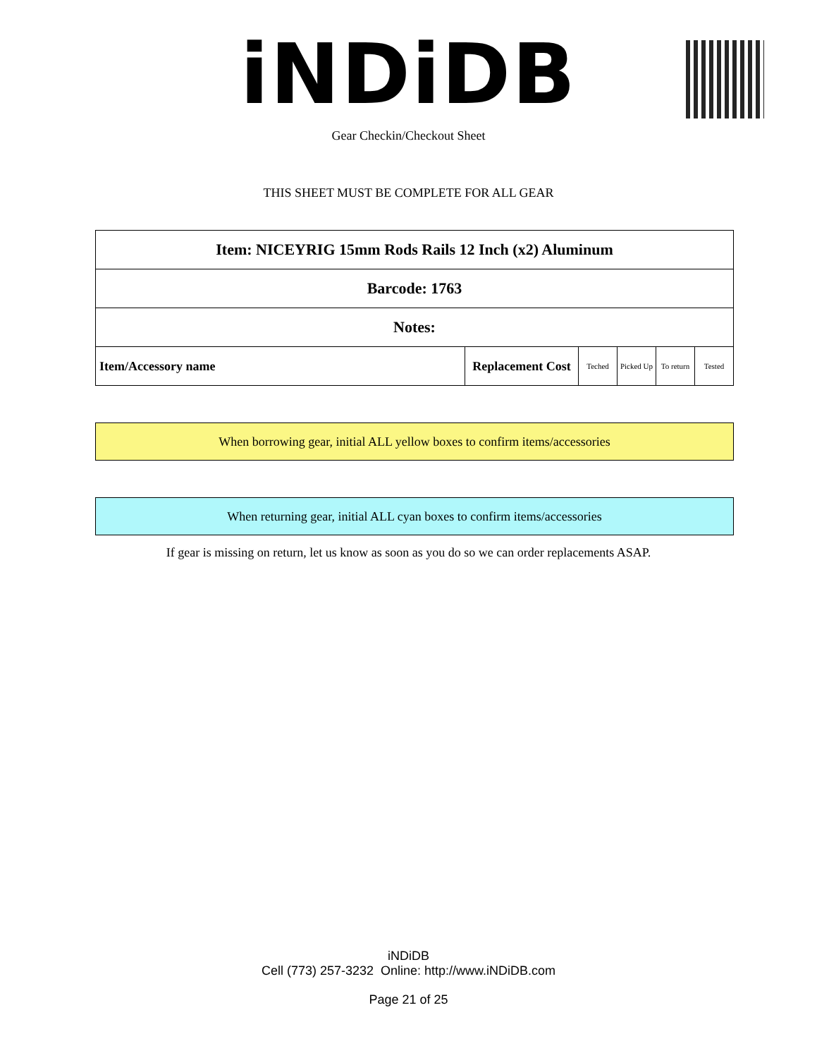iNDiDB
Gear Checkin/Checkout Sheet
THIS SHEET MUST BE COMPLETE FOR ALL GEAR
| Item: NICEYRIG 15mm Rods Rails 12 Inch (x2) Aluminum | | | | | |
| Barcode: 1763 | | | | | |
| Notes: | | | | | |
| Item/Accessory name | Replacement Cost | Teched | Picked Up | To return | Tested |
When borrowing gear, initial ALL yellow boxes to confirm items/accessories
When returning gear, initial ALL cyan boxes to confirm items/accessories
If gear is missing on return, let us know as soon as you do so we can order replacements ASAP.
iNDiDB
Cell (773) 257-3232 Online: http://www.iNDiDB.com
Page 21 of 25